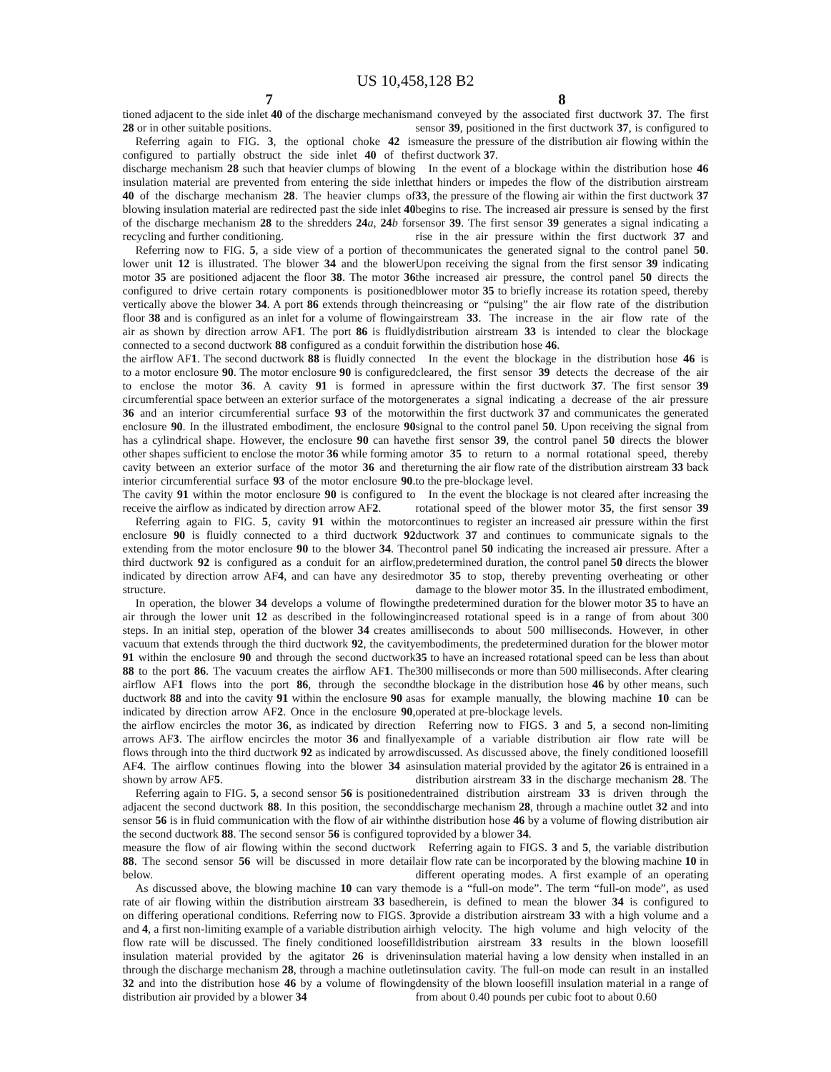US 10,458,128 B2
7
tioned adjacent to the side inlet 40 of the discharge mechanism 28 or in other suitable positions.
Referring again to FIG. 3, the optional choke 42 is configured to partially obstruct the side inlet 40 of the discharge mechanism 28 such that heavier clumps of blowing insulation material are prevented from entering the side inlet 40 of the discharge mechanism 28. The heavier clumps of blowing insulation material are redirected past the side inlet 40 of the discharge mechanism 28 to the shredders 24 a, 24 b for recycling and further conditioning.
Referring now to FIG. 5, a side view of a portion of the lower unit 12 is illustrated. The blower 34 and the blower motor 35 are positioned adjacent the floor 38. The motor 36 configured to drive certain rotary components is positioned vertically above the blower 34. A port 86 extends through the floor 38 and is configured as an inlet for a volume of flowing air as shown by direction arrow AF1. The port 86 is fluidly connected to a second ductwork 88 configured as a conduit for the airflow AF1. The second ductwork 88 is fluidly connected to a motor enclosure 90. The motor enclosure 90 is configured to enclose the motor 36. A cavity 91 is formed in a circumferential space between an exterior surface of the motor 36 and an interior circumferential surface 93 of the motor enclosure 90. In the illustrated embodiment, the enclosure 90 has a cylindrical shape. However, the enclosure 90 can have other shapes sufficient to enclose the motor 36 while forming a cavity between an exterior surface of the motor 36 and the interior circumferential surface 93 of the motor enclosure 90. The cavity 91 within the motor enclosure 90 is configured to receive the airflow as indicated by direction arrow AF2.
Referring again to FIG. 5, cavity 91 within the motor enclosure 90 is fluidly connected to a third ductwork 92 extending from the motor enclosure 90 to the blower 34. The third ductwork 92 is configured as a conduit for an airflow, indicated by direction arrow AF4, and can have any desired structure.
In operation, the blower 34 develops a volume of flowing air through the lower unit 12 as described in the following steps. In an initial step, operation of the blower 34 creates a vacuum that extends through the third ductwork 92, the cavity 91 within the enclosure 90 and through the second ductwork 88 to the port 86. The vacuum creates the airflow AF1. The airflow AF1 flows into the port 86, through the second ductwork 88 and into the cavity 91 within the enclosure 90 as indicated by direction arrow AF2. Once in the enclosure 90, the airflow encircles the motor 36, as indicated by direction arrows AF3. The airflow encircles the motor 36 and finally flows through into the third ductwork 92 as indicated by arrow AF4. The airflow continues flowing into the blower 34 as shown by arrow AF5.
Referring again to FIG. 5, a second sensor 56 is positioned adjacent the second ductwork 88. In this position, the second sensor 56 is in fluid communication with the flow of air within the second ductwork 88. The second sensor 56 is configured to measure the flow of air flowing within the second ductwork 88. The second sensor 56 will be discussed in more detail below.
As discussed above, the blowing machine 10 can vary the rate of air flowing within the distribution airstream 33 based on differing operational conditions. Referring now to FIGS. 3 and 4, a first non-limiting example of a variable distribution air flow rate will be discussed. The finely conditioned loosefill insulation material provided by the agitator 26 is driven through the discharge mechanism 28, through a machine outlet 32 and into the distribution hose 46 by a volume of flowing distribution air provided by a blower 34
8
and conveyed by the associated first ductwork 37. The first sensor 39, positioned in the first ductwork 37, is configured to measure the pressure of the distribution air flowing within the first ductwork 37.
In the event of a blockage within the distribution hose 46 that hinders or impedes the flow of the distribution airstream 33, the pressure of the flowing air within the first ductwork 37 begins to rise. The increased air pressure is sensed by the first sensor 39. The first sensor 39 generates a signal indicating a rise in the air pressure within the first ductwork 37 and communicates the generated signal to the control panel 50. Upon receiving the signal from the first sensor 39 indicating the increased air pressure, the control panel 50 directs the blower motor 35 to briefly increase its rotation speed, thereby increasing or “pulsing” the air flow rate of the distribution airstream 33. The increase in the air flow rate of the distribution airstream 33 is intended to clear the blockage within the distribution hose 46.
In the event the blockage in the distribution hose 46 is cleared, the first sensor 39 detects the decrease of the air pressure within the first ductwork 37. The first sensor 39 generates a signal indicating a decrease of the air pressure within the first ductwork 37 and communicates the generated signal to the control panel 50. Upon receiving the signal from the first sensor 39, the control panel 50 directs the blower motor 35 to return to a normal rotational speed, thereby returning the air flow rate of the distribution airstream 33 back to the pre-blockage level.
In the event the blockage is not cleared after increasing the rotational speed of the blower motor 35, the first sensor 39 continues to register an increased air pressure within the first ductwork 37 and continues to communicate signals to the control panel 50 indicating the increased air pressure. After a predetermined duration, the control panel 50 directs the blower motor 35 to stop, thereby preventing overheating or other damage to the blower motor 35. In the illustrated embodiment, the predetermined duration for the blower motor 35 to have an increased rotational speed is in a range of from about 300 milliseconds to about 500 milliseconds. However, in other embodiments, the predetermined duration for the blower motor 35 to have an increased rotational speed can be less than about 300 milliseconds or more than 500 milliseconds. After clearing the blockage in the distribution hose 46 by other means, such as for example manually, the blowing machine 10 can be operated at pre-blockage levels.
Referring now to FIGS. 3 and 5, a second non-limiting example of a variable distribution air flow rate will be discussed. As discussed above, the finely conditioned loosefill insulation material provided by the agitator 26 is entrained in a distribution airstream 33 in the discharge mechanism 28. The entrained distribution airstream 33 is driven through the discharge mechanism 28, through a machine outlet 32 and into the distribution hose 46 by a volume of flowing distribution air provided by a blower 34.
Referring again to FIGS. 3 and 5, the variable distribution air flow rate can be incorporated by the blowing machine 10 in different operating modes. A first example of an operating mode is a “full-on mode”. The term “full-on mode”, as used herein, is defined to mean the blower 34 is configured to provide a distribution airstream 33 with a high volume and a high velocity. The high volume and high velocity of the distribution airstream 33 results in the blown loosefill insulation material having a low density when installed in an insulation cavity. The full-on mode can result in an installed density of the blown loosefill insulation material in a range of from about 0.40 pounds per cubic foot to about 0.60